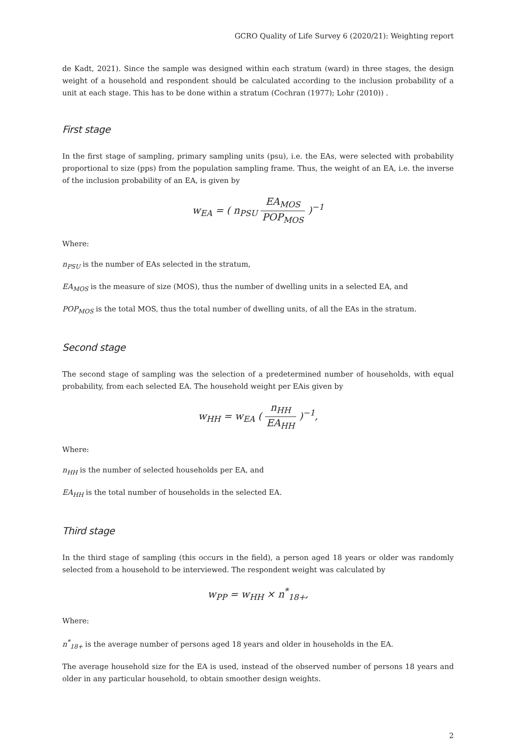GCRO Quality of Life Survey 6 (2020/21): Weighting report
de Kadt, 2021). Since the sample was designed within each stratum (ward) in three stages, the design weight of a household and respondent should be calculated according to the inclusion probability of a unit at each stage. This has to be done within a stratum (Cochran (1977); Lohr (2010)) .
First stage
In the first stage of sampling, primary sampling units (psu), i.e. the EAs, were selected with probability proportional to size (pps) from the population sampling frame. Thus, the weight of an EA, i.e. the inverse of the inclusion probability of an EA, is given by
w<sub>EA</sub> = ( n<sub>PSU</sub> EA<sub>MOS</sub> POP<sub>MOS</sub> )<sup>−1</sup>
Where:
n<sub>PSU</sub> is the number of EAs selected in the stratum,
EA<sub>MOS</sub> is the measure of size (MOS), thus the number of dwelling units in a selected EA, and
POP<sub>MOS</sub> is the total MOS, thus the total number of dwelling units, of all the EAs in the stratum.
Second stage
The second stage of sampling was the selection of a predetermined number of households, with equal probability, from each selected EA. The household weight per EAis given by
w<sub>HH</sub> = w<sub>EA</sub> ( n<sub>HH</sub> EA<sub>HH</sub> )<sup>−1</sup>,
Where:
n<sub>HH</sub> is the number of selected households per EA, and
EA<sub>HH</sub> is the total number of households in the selected EA.
Third stage
In the third stage of sampling (this occurs in the field), a person aged 18 years or older was randomly selected from a household to be interviewed. The respondent weight was calculated by
w<sub>PP</sub> = w<sub>HH</sub> × n<sup>*</sup><sub>18+</sub>,
Where:
n<sup>*</sup><sub>18+</sub> is the average number of persons aged 18 years and older in households in the EA.
The average household size for the EA is used, instead of the observed number of persons 18 years and older in any particular household, to obtain smoother design weights.
2